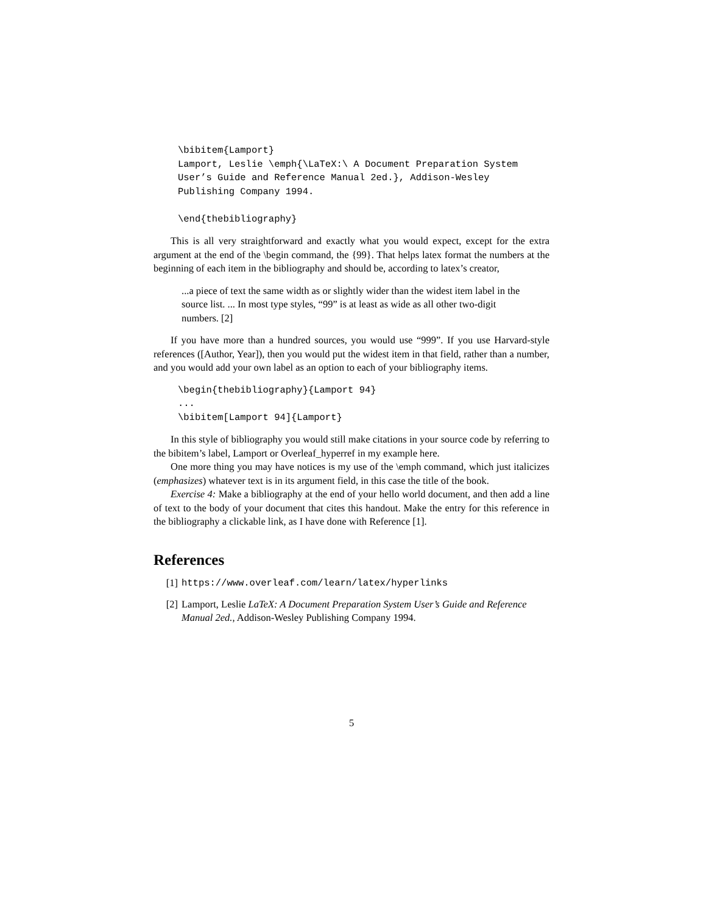\bibitem{Lamport}
Lamport, Leslie \emph{\LaTeX:\ A Document Preparation System
User’s Guide and Reference Manual 2ed.}, Addison-Wesley
Publishing Company 1994.

\end{thebibliography}
This is all very straightforward and exactly what you would expect, except for the extra argument at the end of the \begin command, the {99}. That helps latex format the numbers at the beginning of each item in the bibliography and should be, according to latex’s creator,
...a piece of text the same width as or slightly wider than the widest item label in the source list. ... In most type styles, “99” is at least as wide as all other two-digit numbers. [2]
If you have more than a hundred sources, you would use “999”. If you use Harvard-style references ([Author, Year]), then you would put the widest item in that field, rather than a number, and you would add your own label as an option to each of your bibliography items.
\begin{thebibliography}{Lamport 94}
...
\bibitem[Lamport 94]{Lamport}
In this style of bibliography you would still make citations in your source code by referring to the bibitem’s label, Lamport or Overleaf_hyperref in my example here.
One more thing you may have notices is my use of the \emph command, which just italicizes (emphasizes) whatever text is in its argument field, in this case the title of the book.
Exercise 4: Make a bibliography at the end of your hello world document, and then add a line of text to the body of your document that cites this handout. Make the entry for this reference in the bibliography a clickable link, as I have done with Reference [1].
References
[1] https://www.overleaf.com/learn/latex/hyperlinks
[2] Lamport, Leslie LaTeX: A Document Preparation System User’s Guide and Reference Manual 2ed., Addison-Wesley Publishing Company 1994.
5